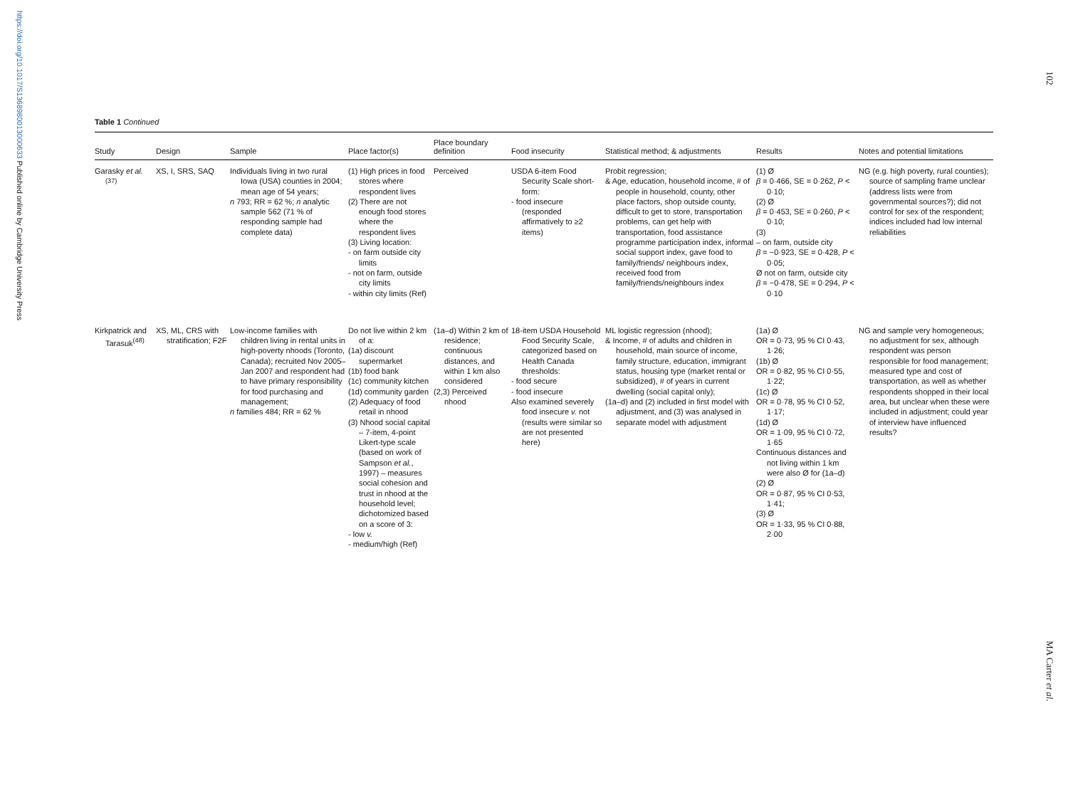https://doi.org/10.1017/S1368980013000633 Published online by Cambridge University Press
102
MA Carter et al.
Table 1 Continued
| Study | Design | Sample | Place factor(s) | Place boundary definition | Food insecurity | Statistical method; & adjustments | Results | Notes and potential limitations |
| --- | --- | --- | --- | --- | --- | --- | --- | --- |
| Garasky et al.<sup>(37)</sup> | XS, I, SRS, SAQ | Individuals living in two rural Iowa (USA) counties in 2004; mean age of 54 years; n 793; RR = 62 %; n analytic sample 562 (71 % of responding sample had complete data) | (1) High prices in food stores where respondent lives (2) There are not enough food stores where the respondent lives (3) Living location: - on farm outside city limits - not on farm, outside city limits - within city limits (Ref) | Perceived | USDA 6-item Food Security Scale short-form: - food insecure (responded affirmatively to ≥2 items) | Probit regression; & Age, education, household income, # of people in household, county, other place factors, shop outside county, difficult to get to store, transportation problems, can get help with transportation, food assistance programme participation index, informal social support index, gave food to family/friends/ neighbours index, received food from family/friends/neighbours index | (1) Ø β = 0·466, SE = 0·262, P < 0·10; (2) Ø β = 0·453, SE = 0·260, P < 0·10; (3) – on farm, outside city β = −0·923, SE = 0·428, P < 0·05; Ø not on farm, outside city β = −0·478, SE = 0·294, P < 0·10 | NG (e.g. high poverty, rural counties); source of sampling frame unclear (address lists were from governmental sources?); did not control for sex of the respondent; indices included had low internal reliabilities |
| Kirkpatrick and Tarasuk<sup>(48)</sup> | XS, ML, CRS with stratification; F2F | Low-income families with children living in rental units in high-poverty nhoods (Toronto, Canada); recruited Nov 2005–Jan 2007 and respondent had to have primary responsibility for food purchasing and management; n families 484; RR = 62 % | Do not live within 2 km of a: (1a) discount supermarket (1b) food bank (1c) community kitchen (1d) community garden (2) Adequacy of food retail in nhood (3) Nhood social capital – 7-item, 4-point Likert-type scale (based on work of Sampson et al. , 1997) – measures social cohesion and trust in nhood at the household level; dichotomized based on a score of 3: - low v. - medium/high (Ref) | (1a–d) Within 2 km of residence; continuous distances, and within 1 km also considered (2,3) Perceived nhood | 18-item USDA Household Food Security Scale, categorized based on Health Canada thresholds: - food secure - food insecure Also examined severely food insecure v. not (results were similar so are not presented here) | ML logistic regression (nhood); & Income, # of adults and children in household, main source of income, family structure, education, immigrant status, housing type (market rental or subsidized), # of years in current dwelling (social capital only); (1a–d) and (2) included in first model with adjustment, and (3) was analysed in separate model with adjustment | (1a) Ø OR = 0·73, 95 % CI 0·43, 1·26; (1b) Ø OR = 0·82, 95 % CI 0·55, 1·22; (1c) Ø OR = 0·78, 95 % CI 0·52, 1·17; (1d) Ø OR = 1·09, 95 % CI 0·72, 1·65 Continuous distances and not living within 1 km were also Ø for (1a–d) (2) Ø OR = 0·87, 95 % CI 0·53, 1·41; (3) Ø OR = 1·33, 95 % CI 0·88, 2·00 | NG and sample very homogeneous; no adjustment for sex, although respondent was person responsible for food management; measured type and cost of transportation, as well as whether respondents shopped in their local area, but unclear when these were included in adjustment; could year of interview have influenced results? |